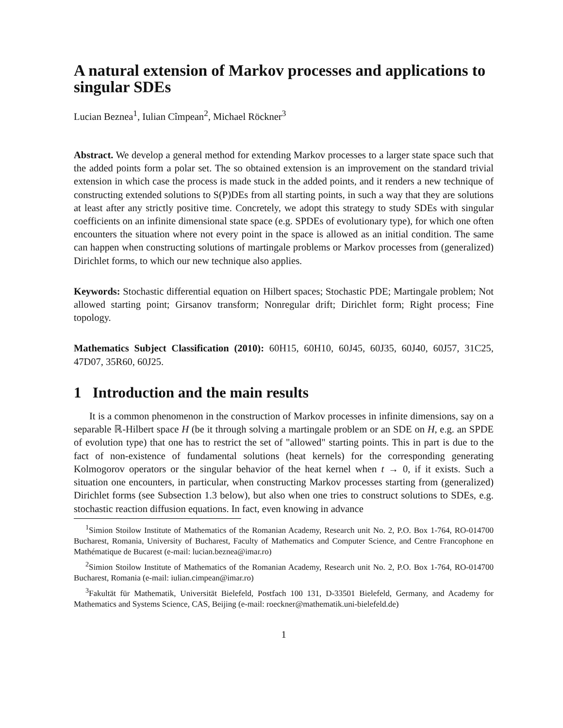A natural extension of Markov processes and applications to singular SDEs
Lucian Beznea<sup>1</sup>, Iulian Cîmpean<sup>2</sup>, Michael Röckner<sup>3</sup>
Abstract. We develop a general method for extending Markov processes to a larger state space such that the added points form a polar set. The so obtained extension is an improvement on the standard trivial extension in which case the process is made stuck in the added points, and it renders a new technique of constructing extended solutions to S(P)DEs from all starting points, in such a way that they are solutions at least after any strictly positive time. Concretely, we adopt this strategy to study SDEs with singular coefficients on an infinite dimensional state space (e.g. SPDEs of evolutionary type), for which one often encounters the situation where not every point in the space is allowed as an initial condition. The same can happen when constructing solutions of martingale problems or Markov processes from (generalized) Dirichlet forms, to which our new technique also applies.
Keywords: Stochastic differential equation on Hilbert spaces; Stochastic PDE; Martingale problem; Not allowed starting point; Girsanov transform; Nonregular drift; Dirichlet form; Right process; Fine topology.
Mathematics Subject Classification (2010): 60H15, 60H10, 60J45, 60J35, 60J40, 60J57, 31C25, 47D07, 35R60, 60J25.
1 Introduction and the main results
It is a common phenomenon in the construction of Markov processes in infinite dimensions, say on a separable ℝ-Hilbert space H (be it through solving a martingale problem or an SDE on H, e.g. an SPDE of evolution type) that one has to restrict the set of "allowed" starting points. This in part is due to the fact of non-existence of fundamental solutions (heat kernels) for the corresponding generating Kolmogorov operators or the singular behavior of the heat kernel when t → 0, if it exists. Such a situation one encounters, in particular, when constructing Markov processes starting from (generalized) Dirichlet forms (see Subsection 1.3 below), but also when one tries to construct solutions to SDEs, e.g. stochastic reaction diffusion equations. In fact, even knowing in advance
<sup>1</sup> Simion Stoilow Institute of Mathematics of the Romanian Academy, Research unit No. 2, P.O. Box 1-764, RO-014700 Bucharest, Romania, University of Bucharest, Faculty of Mathematics and Computer Science, and Centre Francophone en Mathématique de Bucarest (e-mail: lucian.beznea@imar.ro)
<sup>2</sup> Simion Stoilow Institute of Mathematics of the Romanian Academy, Research unit No. 2, P.O. Box 1-764, RO-014700 Bucharest, Romania (e-mail: iulian.cimpean@imar.ro)
<sup>3</sup> Fakultät für Mathematik, Universität Bielefeld, Postfach 100 131, D-33501 Bielefeld, Germany, and Academy for Mathematics and Systems Science, CAS, Beijing (e-mail: roeckner@mathematik.uni-bielefeld.de)
1